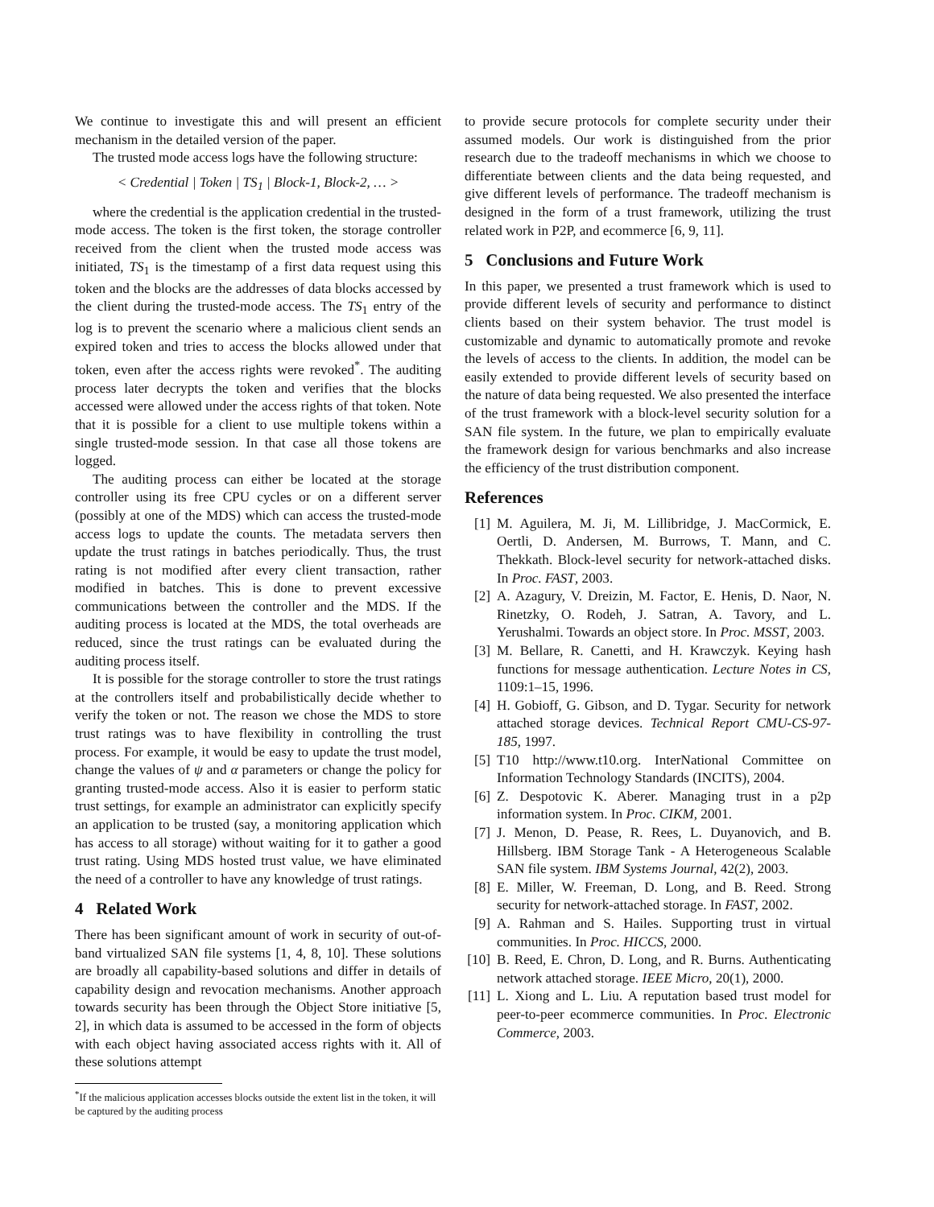We continue to investigate this and will present an efficient mechanism in the detailed version of the paper.
The trusted mode access logs have the following structure:
< Credential | Token | TS<sub>1</sub> | Block-1, Block-2, … >
where the credential is the application credential in the trusted-mode access. The token is the first token, the storage controller received from the client when the trusted mode access was initiated, TS<sub>1</sub> is the timestamp of a first data request using this token and the blocks are the addresses of data blocks accessed by the client during the trusted-mode access. The TS<sub>1</sub> entry of the log is to prevent the scenario where a malicious client sends an expired token and tries to access the blocks allowed under that token, even after the access rights were revoked<sup>*</sup>. The auditing process later decrypts the token and verifies that the blocks accessed were allowed under the access rights of that token. Note that it is possible for a client to use multiple tokens within a single trusted-mode session. In that case all those tokens are logged.
The auditing process can either be located at the storage controller using its free CPU cycles or on a different server (possibly at one of the MDS) which can access the trusted-mode access logs to update the counts. The metadata servers then update the trust ratings in batches periodically. Thus, the trust rating is not modified after every client transaction, rather modified in batches. This is done to prevent excessive communications between the controller and the MDS. If the auditing process is located at the MDS, the total overheads are reduced, since the trust ratings can be evaluated during the auditing process itself.
It is possible for the storage controller to store the trust ratings at the controllers itself and probabilistically decide whether to verify the token or not. The reason we chose the MDS to store trust ratings was to have flexibility in controlling the trust process. For example, it would be easy to update the trust model, change the values of ψ and α parameters or change the policy for granting trusted-mode access. Also it is easier to perform static trust settings, for example an administrator can explicitly specify an application to be trusted (say, a monitoring application which has access to all storage) without waiting for it to gather a good trust rating. Using MDS hosted trust value, we have eliminated the need of a controller to have any knowledge of trust ratings.
4 Related Work
There has been significant amount of work in security of out-of-band virtualized SAN file systems [1, 4, 8, 10]. These solutions are broadly all capability-based solutions and differ in details of capability design and revocation mechanisms. Another approach towards security has been through the Object Store initiative [5, 2], in which data is assumed to be accessed in the form of objects with each object having associated access rights with it. All of these solutions attempt
<sup>*</sup> If the malicious application accesses blocks outside the extent list in the token, it will be captured by the auditing process
to provide secure protocols for complete security under their assumed models. Our work is distinguished from the prior research due to the tradeoff mechanisms in which we choose to differentiate between clients and the data being requested, and give different levels of performance. The tradeoff mechanism is designed in the form of a trust framework, utilizing the trust related work in P2P, and ecommerce [6, 9, 11].
5 Conclusions and Future Work
In this paper, we presented a trust framework which is used to provide different levels of security and performance to distinct clients based on their system behavior. The trust model is customizable and dynamic to automatically promote and revoke the levels of access to the clients. In addition, the model can be easily extended to provide different levels of security based on the nature of data being requested. We also presented the interface of the trust framework with a block-level security solution for a SAN file system. In the future, we plan to empirically evaluate the framework design for various benchmarks and also increase the efficiency of the trust distribution component.
References
[1] M. Aguilera, M. Ji, M. Lillibridge, J. MacCormick, E. Oertli, D. Andersen, M. Burrows, T. Mann, and C. Thekkath. Block-level security for network-attached disks. In Proc. FAST, 2003.
[2] A. Azagury, V. Dreizin, M. Factor, E. Henis, D. Naor, N. Rinetzky, O. Rodeh, J. Satran, A. Tavory, and L. Yerushalmi. Towards an object store. In Proc. MSST, 2003.
[3] M. Bellare, R. Canetti, and H. Krawczyk. Keying hash functions for message authentication. Lecture Notes in CS, 1109:1–15, 1996.
[4] H. Gobioff, G. Gibson, and D. Tygar. Security for network attached storage devices. Technical Report CMU-CS-97-185, 1997.
[5] T10 http://www.t10.org. InterNational Committee on Information Technology Standards (INCITS), 2004.
[6] Z. Despotovic K. Aberer. Managing trust in a p2p information system. In Proc. CIKM, 2001.
[7] J. Menon, D. Pease, R. Rees, L. Duyanovich, and B. Hillsberg. IBM Storage Tank - A Heterogeneous Scalable SAN file system. IBM Systems Journal, 42(2), 2003.
[8] E. Miller, W. Freeman, D. Long, and B. Reed. Strong security for network-attached storage. In FAST, 2002.
[9] A. Rahman and S. Hailes. Supporting trust in virtual communities. In Proc. HICCS, 2000.
[10]
B. Reed, E. Chron, D. Long, and R. Burns. Authenticating network attached storage. IEEE Micro, 20(1), 2000.
[11]
L. Xiong and L. Liu. A reputation based trust model for peer-to-peer ecommerce communities. In Proc. Electronic Commerce, 2003.